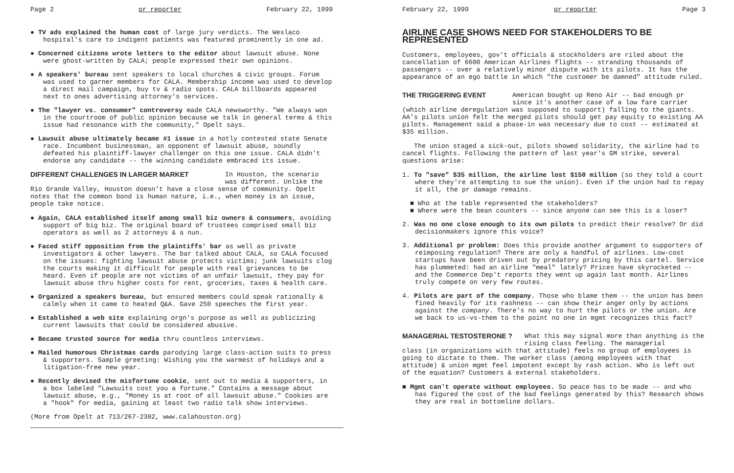Page 2 pr reporter February 22, 1999
● TV ads explained the human cost of large jury verdicts. The Weslaco hospital's care to indigent patients was featured prominently in one ad.
● Concerned citizens wrote letters to the editor about lawsuit abuse. None were ghost-written by CALA; people expressed their own opinions.
● A speakers' bureau sent speakers to local churches & civic groups. Forum was used to garner members for CALA. Membership income was used to develop a direct mail campaign, buy tv & radio spots. CALA billboards appeared next to ones advertising attorney's services.
● The "lawyer vs. consumer" controversy made CALA newsworthy. "We always won in the courtroom of public opinion because we talk in general terms & this issue had resonance with the community," Opelt says.
● Lawsuit abuse ultimately became #1 issue in a hotly contested state Senate race. Incumbent businessman, an opponent of lawsuit abuse, soundly defeated his plaintiff-lawyer challenger on this one issue. CALA didn't endorse any candidate -- the winning candidate embraced its issue.
DIFFERENT CHALLENGES IN LARGER MARKET
In Houston, the scenario was different. Unlike the
Rio Grande Valley, Houston doesn't have a close sense of community. Opelt notes that the common bond is human nature, i.e., when money is an issue, people take notice.
● Again, CALA established itself among small biz owners & consumers, avoiding support of big biz. The original board of trustees comprised small biz operators as well as 2 attorneys & a nun.
● Faced stiff opposition from the plaintiffs' bar as well as private investigators & other lawyers. The bar talked about CALA, so CALA focused on the issues: fighting lawsuit abuse protects victims; junk lawsuits clog the courts making it difficult for people with real grievances to be heard. Even if people are not victims of an unfair lawsuit, they pay for lawsuit abuse thru higher costs for rent, groceries, taxes & health care.
● Organized a speakers bureau, but ensured members could speak rationally & calmly when it came to heated Q&A. Gave 250 speeches the first year.
● Established a web site explaining orgn's purpose as well as publicizing current lawsuits that could be considered abusive.
● Became trusted source for media thru countless interviews.
● Mailed humorous Christmas cards parodying large class-action suits to press & supporters. Sample greeting: Wishing you the warmest of holidays and a litigation-free new year.
● Recently devised the misfortune cookie, sent out to media & supporters, in a box labeled "Lawsuits cost you a fortune." Contains a message about lawsuit abuse, e.g., "Money is at root of all lawsuit abuse." Cookies are a "hook" for media, gaining at least two radio talk show interviews.
(More from Opelt at 713/267-2302, www.calahouston.org)
February 22, 1999 pr reporter Page 3
AIRLINE CASE SHOWS NEED FOR STAKEHOLDERS TO BE REPRESENTED
Customers, employees, gov't officials & stockholders are riled about the cancellation of 6600 American Airlines flights -- stranding thousands of passengers -- over a relatively minor dispute with its pilots. It has the appearance of an ego battle in which "the customer be damned" attitude ruled.
THE TRIGGERING EVENT American bought up Reno Air -- bad enough pr since it's another case of a low fare carrier
(which airline deregulation was supposed to support) falling to the giants. AA's pilots union felt the merged pilots should get pay equity to existing AA pilots. Management said a phase-in was necessary due to cost -- estimated at $35 million.
The union staged a sick-out, pilots showed solidarity, the airline had to cancel flights. Following the pattern of last year's GM strike, several questions arise:
1. To "save" $35 million, the airline lost $150 million (so they told a court where they're attempting to sue the union). Even if the union had to repay it all, the pr damage remains.
■ Who at the table represented the stakeholders?
■ Where were the bean counters -- since anyone can see this is a loser?
2. Was no one close enough to its own pilots to predict their resolve? Or did decisionmakers ignore this voice?
3. Additional pr problem: Does this provide another argument to supporters of reimposing regulation? There are only a handful of airlines. Low-cost startups have been driven out by predatory pricing by this cartel. Service has plummeted: had an airline "meal" lately? Prices have skyrocketed -- and the Commerce Dep't reports they went up again last month. Airlines truly compete on very few routes.
4. Pilots are part of the company. Those who blame them -- the union has been fined heavily for its rashness -- can show their anger only by actions against the company. There's no way to hurt the pilots or the union. Are we back to us-vs-them to the point no one in mgmt recognizes this fact?
MANAGERIAL TESTOSTERONE ? What this may signal more than anything is the rising class feeling. The managerial
class (in organizations with that attitude) feels no group of employees is going to dictate to them. The worker class (among employees with that attitude) & union mgmt feel impotent except by rash action. Who is left out of the equation? Customers & external stakeholders.
■ Mgmt can't operate without employees. So peace has to be made -- and who has figured the cost of the bad feelings generated by this? Research shows they are real in bottomline dollars.